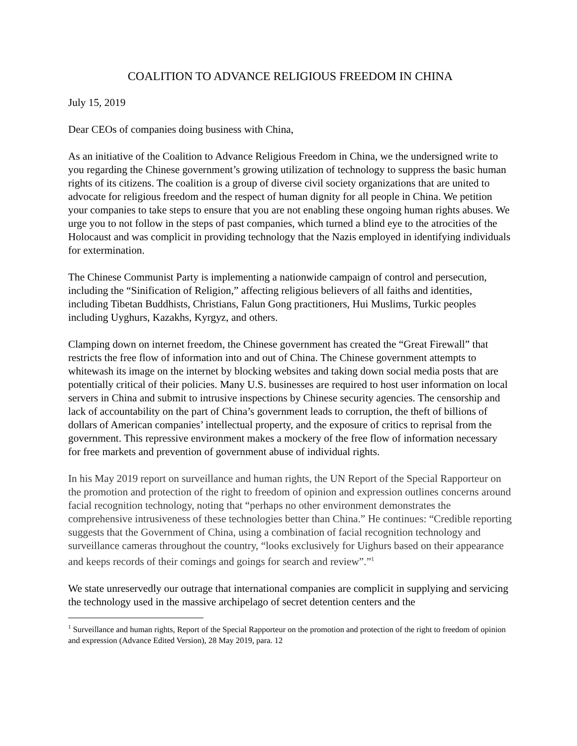COALITION TO ADVANCE RELIGIOUS FREEDOM IN CHINA
July 15, 2019
Dear CEOs of companies doing business with China,
As an initiative of the Coalition to Advance Religious Freedom in China, we the undersigned write to you regarding the Chinese government’s growing utilization of technology to suppress the basic human rights of its citizens. The coalition is a group of diverse civil society organizations that are united to advocate for religious freedom and the respect of human dignity for all people in China. We petition your companies to take steps to ensure that you are not enabling these ongoing human rights abuses. We urge you to not follow in the steps of past companies, which turned a blind eye to the atrocities of the Holocaust and was complicit in providing technology that the Nazis employed in identifying individuals for extermination.
The Chinese Communist Party is implementing a nationwide campaign of control and persecution, including the “Sinification of Religion,” affecting religious believers of all faiths and identities, including Tibetan Buddhists, Christians, Falun Gong practitioners, Hui Muslims, Turkic peoples including Uyghurs, Kazakhs, Kyrgyz, and others.
Clamping down on internet freedom, the Chinese government has created the “Great Firewall” that restricts the free flow of information into and out of China. The Chinese government attempts to whitewash its image on the internet by blocking websites and taking down social media posts that are potentially critical of their policies. Many U.S. businesses are required to host user information on local servers in China and submit to intrusive inspections by Chinese security agencies. The censorship and lack of accountability on the part of China’s government leads to corruption, the theft of billions of dollars of American companies’ intellectual property, and the exposure of critics to reprisal from the government. This repressive environment makes a mockery of the free flow of information necessary for free markets and prevention of government abuse of individual rights.
In his May 2019 report on surveillance and human rights, the UN Report of the Special Rapporteur on the promotion and protection of the right to freedom of opinion and expression outlines concerns around facial recognition technology, noting that “perhaps no other environment demonstrates the comprehensive intrusiveness of these technologies better than China.” He continues: “Credible reporting suggests that the Government of China, using a combination of facial recognition technology and surveillance cameras throughout the country, “looks exclusively for Uighurs based on their appearance and keeps records of their comings and goings for search and review”.”<sup>1</sup>
We state unreservedly our outrage that international companies are complicit in supplying and servicing the technology used in the massive archipelago of secret detention centers and the
<sup>1</sup> Surveillance and human rights, Report of the Special Rapporteur on the promotion and protection of the right to freedom of opinion and expression (Advance Edited Version), 28 May 2019, para. 12